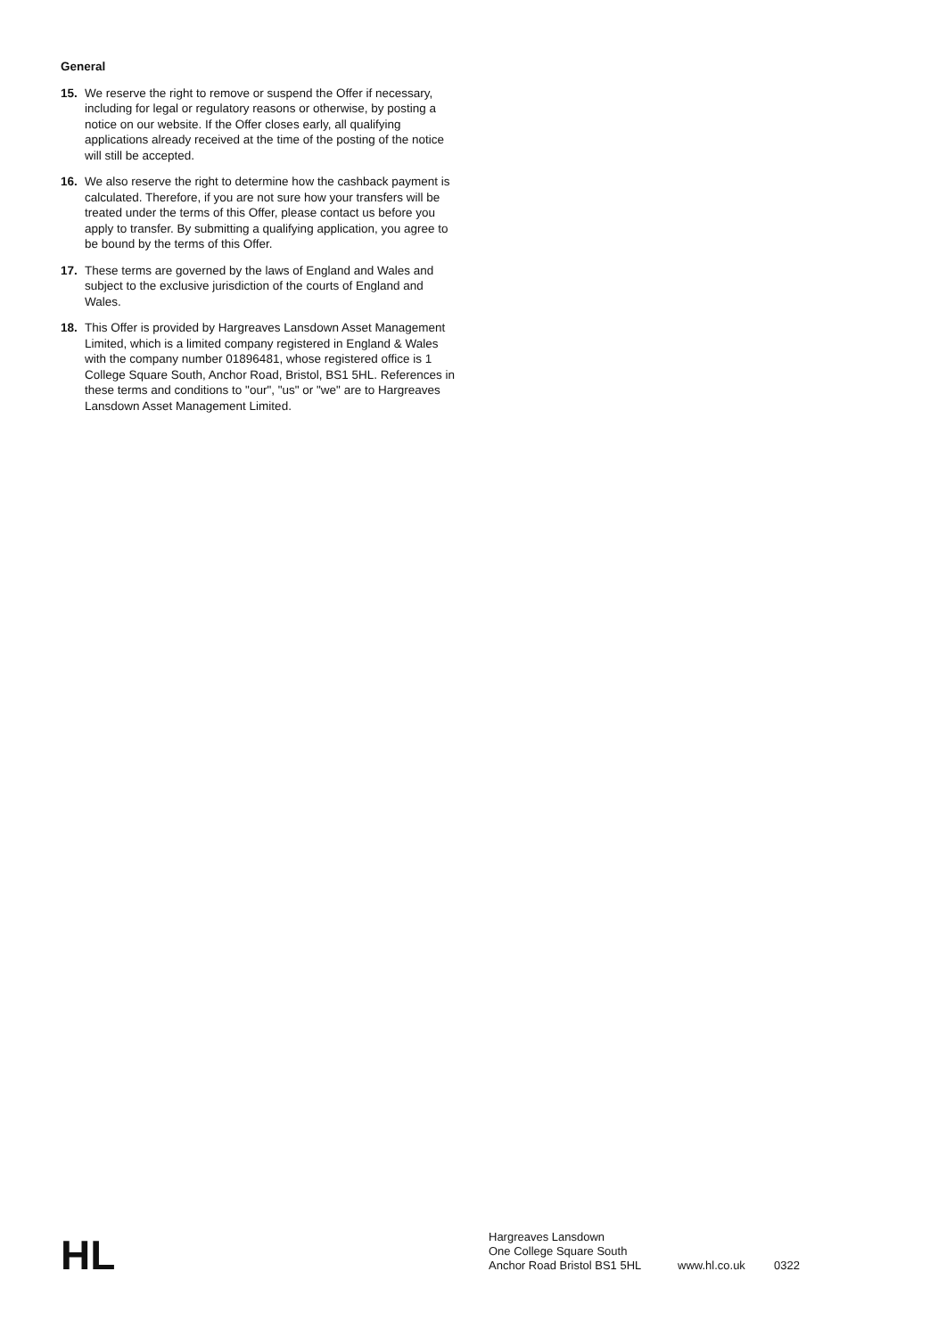General
15. We reserve the right to remove or suspend the Offer if necessary, including for legal or regulatory reasons or otherwise, by posting a notice on our website. If the Offer closes early, all qualifying applications already received at the time of the posting of the notice will still be accepted.
16. We also reserve the right to determine how the cashback payment is calculated. Therefore, if you are not sure how your transfers will be treated under the terms of this Offer, please contact us before you apply to transfer. By submitting a qualifying application, you agree to be bound by the terms of this Offer.
17. These terms are governed by the laws of England and Wales and subject to the exclusive jurisdiction of the courts of England and Wales.
18. This Offer is provided by Hargreaves Lansdown Asset Management Limited, which is a limited company registered in England & Wales with the company number 01896481, whose registered office is 1 College Square South, Anchor Road, Bristol, BS1 5HL. References in these terms and conditions to "our", "us" or "we" are to Hargreaves Lansdown Asset Management Limited.
HL
Hargreaves Lansdown
One College Square South
Anchor Road Bristol BS1 5HL
www.hl.co.uk
0322